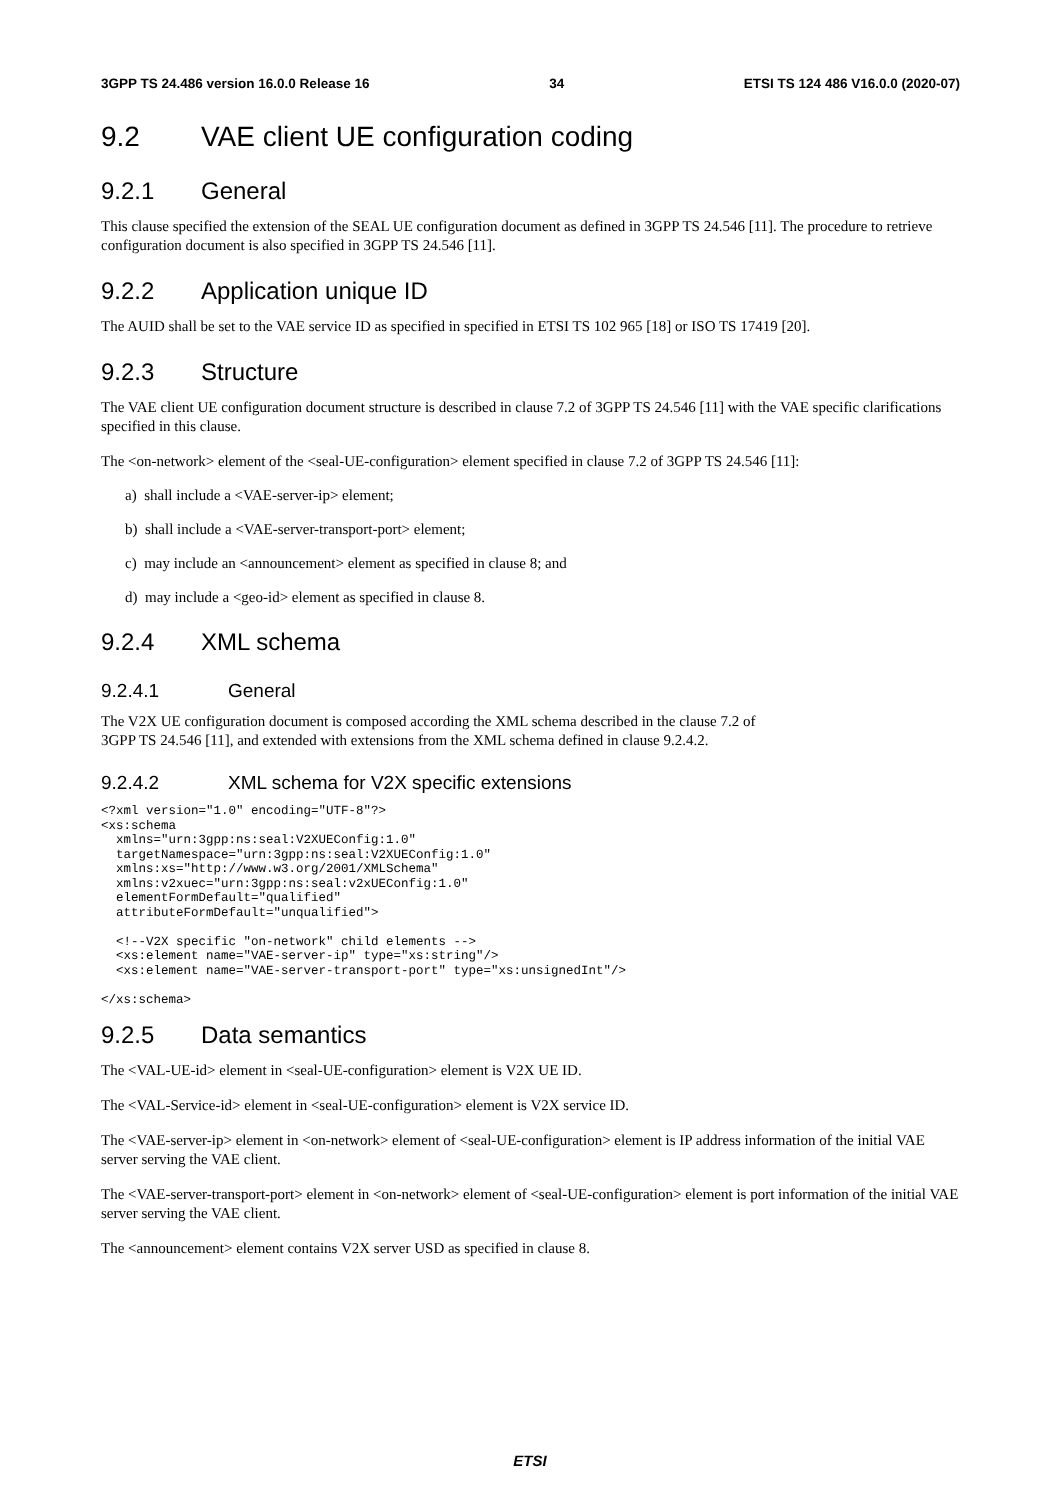3GPP TS 24.486 version 16.0.0 Release 16 34 ETSI TS 124 486 V16.0.0 (2020-07)
9.2 VAE client UE configuration coding
9.2.1 General
This clause specified the extension of the SEAL UE configuration document as defined in 3GPP TS 24.546 [11]. The procedure to retrieve configuration document is also specified in 3GPP TS 24.546 [11].
9.2.2 Application unique ID
The AUID shall be set to the VAE service ID as specified in specified in ETSI TS 102 965 [18] or ISO TS 17419 [20].
9.2.3 Structure
The VAE client UE configuration document structure is described in clause 7.2 of 3GPP TS 24.546 [11] with the VAE specific clarifications specified in this clause.
The <on-network> element of the <seal-UE-configuration> element specified in clause 7.2 of 3GPP TS 24.546 [11]:
a) shall include a <VAE-server-ip> element;
b) shall include a <VAE-server-transport-port> element;
c) may include an <announcement> element as specified in clause 8; and
d) may include a <geo-id> element as specified in clause 8.
9.2.4 XML schema
9.2.4.1 General
The V2X UE configuration document is composed according the XML schema described in the clause 7.2 of
3GPP TS 24.546 [11], and extended with extensions from the XML schema defined in clause 9.2.4.2.
9.2.4.2 XML schema for V2X specific extensions
<?xml version="1.0" encoding="UTF-8"?>
<xs:schema
  xmlns="urn:3gpp:ns:seal:V2XUEConfig:1.0"
  targetNamespace="urn:3gpp:ns:seal:V2XUEConfig:1.0"
  xmlns:xs="http://www.w3.org/2001/XMLSchema"
  xmlns:v2xuec="urn:3gpp:ns:seal:v2xUEConfig:1.0"
  elementFormDefault="qualified"
  attributeFormDefault="unqualified">

  <!--V2X specific "on-network" child elements -->
  <xs:element name="VAE-server-ip" type="xs:string"/>
  <xs:element name="VAE-server-transport-port" type="xs:unsignedInt"/>

</xs:schema>
9.2.5 Data semantics
The <VAL-UE-id> element in <seal-UE-configuration> element is V2X UE ID.
The <VAL-Service-id> element in <seal-UE-configuration> element is V2X service ID.
The <VAE-server-ip> element in <on-network> element of <seal-UE-configuration> element is IP address information of the initial VAE server serving the VAE client.
The <VAE-server-transport-port> element in <on-network> element of <seal-UE-configuration> element is port information of the initial VAE server serving the VAE client.
The <announcement> element contains V2X server USD as specified in clause 8.
ETSI